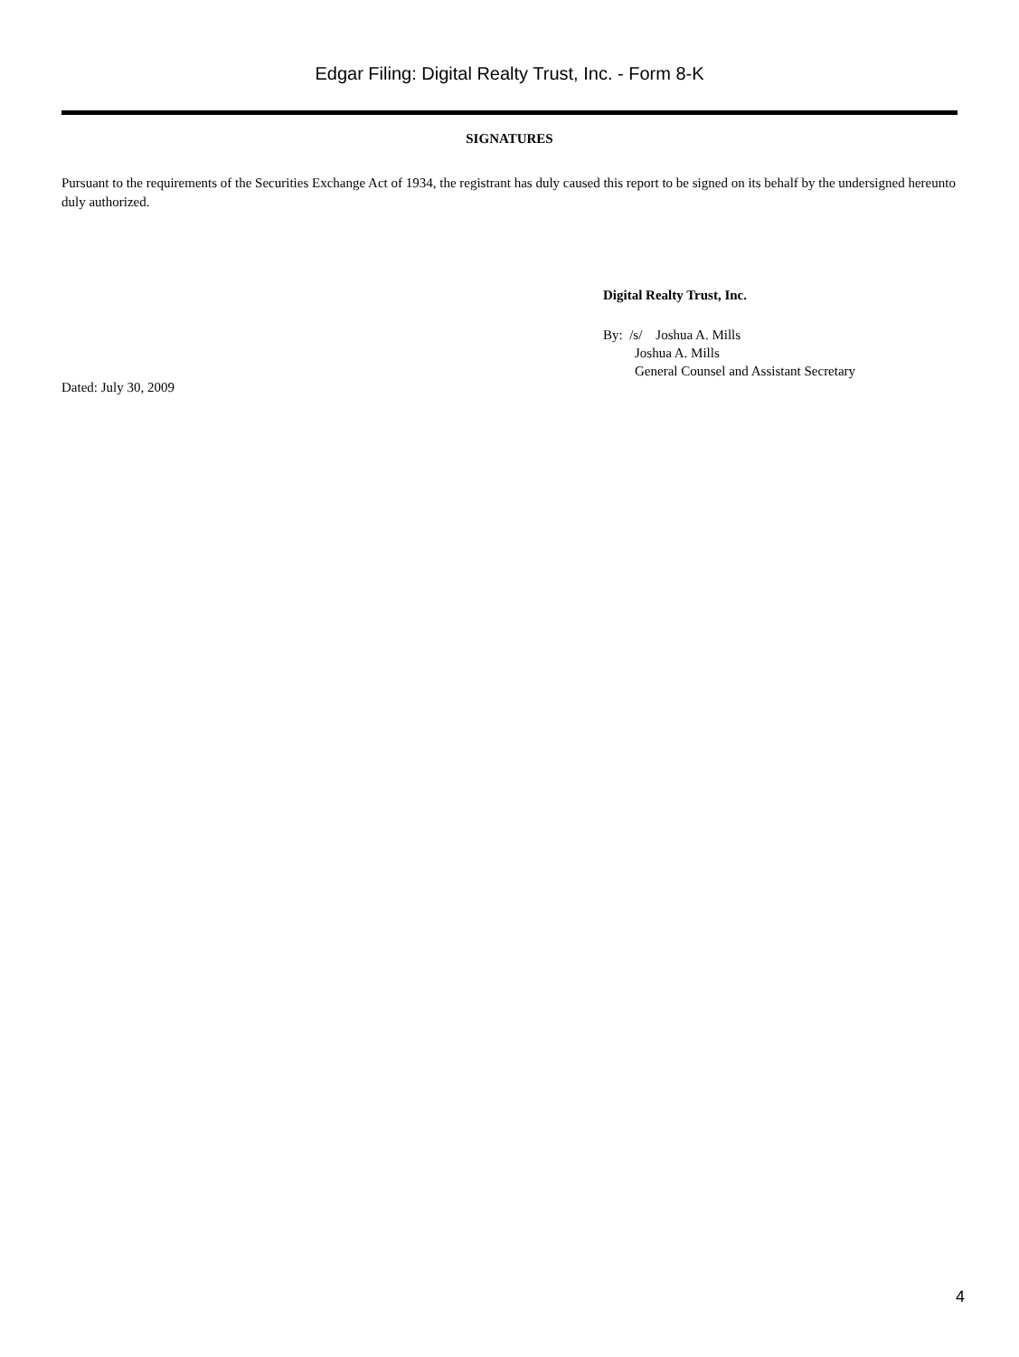Edgar Filing: Digital Realty Trust, Inc. - Form 8-K
SIGNATURES
Pursuant to the requirements of the Securities Exchange Act of 1934, the registrant has duly caused this report to be signed on its behalf by the undersigned hereunto duly authorized.
Digital Realty Trust, Inc.
By: /s/ Joshua A. Mills
Joshua A. Mills
General Counsel and Assistant Secretary
Dated: July 30, 2009
4